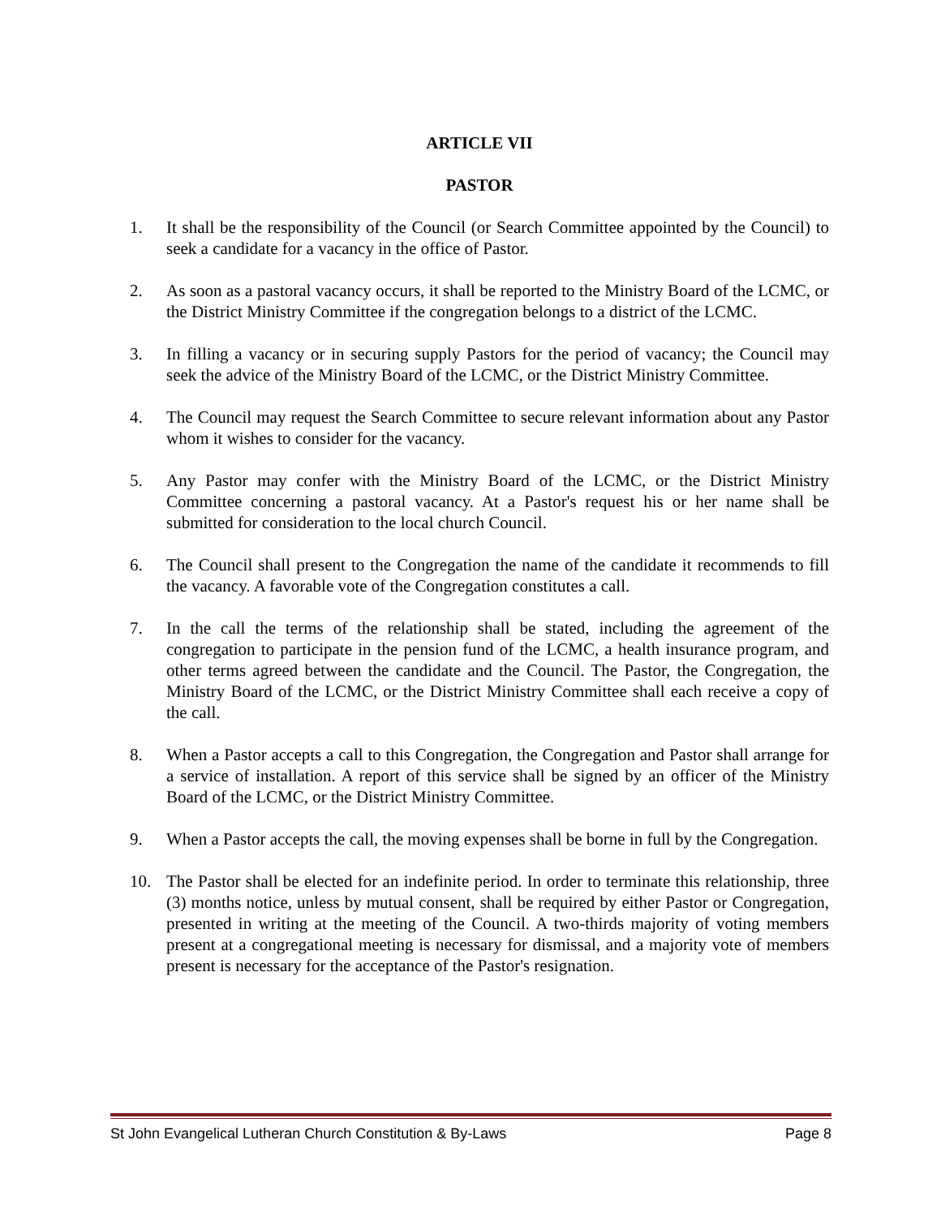ARTICLE VII
PASTOR
1. It shall be the responsibility of the Council (or Search Committee appointed by the Council) to seek a candidate for a vacancy in the office of Pastor.
2. As soon as a pastoral vacancy occurs, it shall be reported to the Ministry Board of the LCMC, or the District Ministry Committee if the congregation belongs to a district of the LCMC.
3. In filling a vacancy or in securing supply Pastors for the period of vacancy; the Council may seek the advice of the Ministry Board of the LCMC, or the District Ministry Committee.
4. The Council may request the Search Committee to secure relevant information about any Pastor whom it wishes to consider for the vacancy.
5. Any Pastor may confer with the Ministry Board of the LCMC, or the District Ministry Committee concerning a pastoral vacancy. At a Pastor's request his or her name shall be submitted for consideration to the local church Council.
6. The Council shall present to the Congregation the name of the candidate it recommends to fill the vacancy. A favorable vote of the Congregation constitutes a call.
7. In the call the terms of the relationship shall be stated, including the agreement of the congregation to participate in the pension fund of the LCMC, a health insurance program, and other terms agreed between the candidate and the Council. The Pastor, the Congregation, the Ministry Board of the LCMC, or the District Ministry Committee shall each receive a copy of the call.
8. When a Pastor accepts a call to this Congregation, the Congregation and Pastor shall arrange for a service of installation. A report of this service shall be signed by an officer of the Ministry Board of the LCMC, or the District Ministry Committee.
9. When a Pastor accepts the call, the moving expenses shall be borne in full by the Congregation.
10. The Pastor shall be elected for an indefinite period. In order to terminate this relationship, three (3) months notice, unless by mutual consent, shall be required by either Pastor or Congregation, presented in writing at the meeting of the Council. A two-thirds majority of voting members present at a congregational meeting is necessary for dismissal, and a majority vote of members present is necessary for the acceptance of the Pastor's resignation.
St John Evangelical Lutheran Church Constitution & By-Laws Page 8